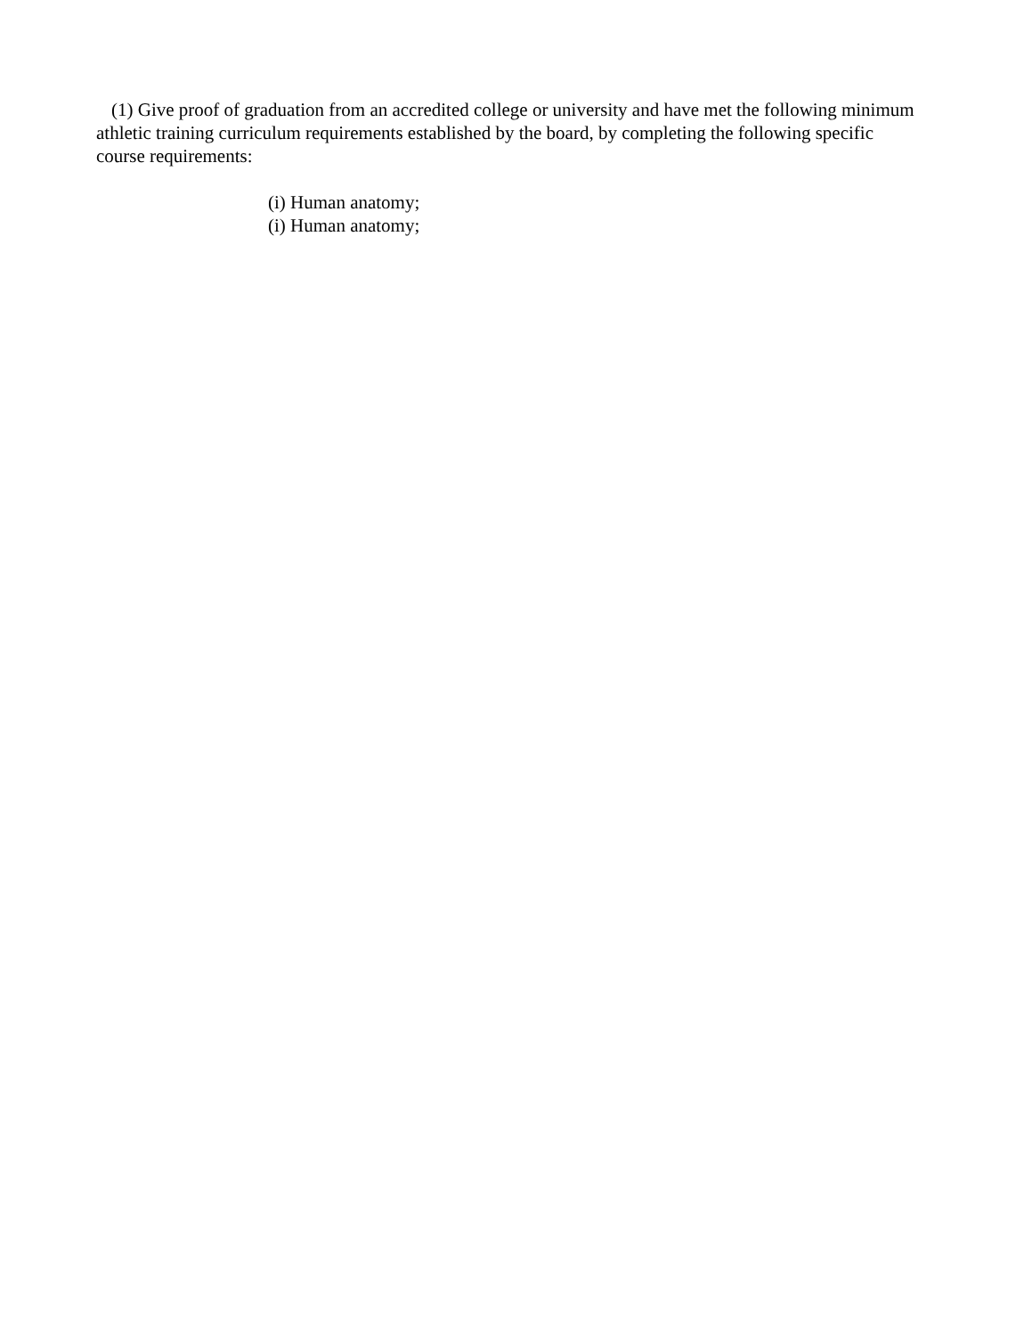(1) Give proof of graduation from an accredited college or university and have met the following minimum athletic training curriculum requirements established by the board, by completing the following specific course requirements:
(i) Human anatomy;
(i) Human anatomy;